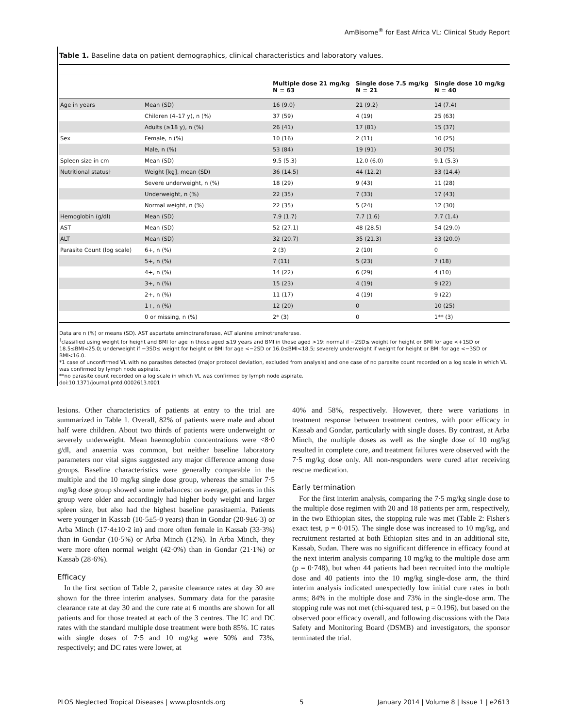AmBisome<sup>®</sup> for East Africa VL: Clinical Study Report
Table 1. Baseline data on patient demographics, clinical characteristics and laboratory values.
| | | Multiple dose 21 mg/kg N = 63 | Single dose 7.5 mg/kg N = 21 | Single dose 10 mg/kg N = 40 |
| --- | --- | --- | --- | --- |
| Age in years | Mean (SD) | 16 (9.0) | 21 (9.2) | 14 (7.4) |
| | Children (4–17 y), n (%) | 37 (59) | 4 (19) | 25 (63) |
| | Adults (≥18 y), n (%) | 26 (41) | 17 (81) | 15 (37) |
| Sex | Female, n (%) | 10 (16) | 2 (11) | 10 (25) |
| | Male, n (%) | 53 (84) | 19 (91) | 30 (75) |
| Spleen size in cm | Mean (SD) | 9.5 (5.3) | 12.0 (6.0) | 9.1 (5.3) |
| Nutritional status† | Weight [kg], mean (SD) | 36 (14.5) | 44 (12.2) | 33 (14.4) |
| | Severe underweight, n (%) | 18 (29) | 9 (43) | 11 (28) |
| | Underweight, n (%) | 22 (35) | 7 (33) | 17 (43) |
| | Normal weight, n (%) | 22 (35) | 5 (24) | 12 (30) |
| Hemoglobin (g/dl) | Mean (SD) | 7.9 (1.7) | 7.7 (1.6) | 7.7 (1.4) |
| AST | Mean (SD) | 52 (27.1) | 48 (28.5) | 54 (29.0) |
| ALT | Mean (SD) | 32 (20.7) | 35 (21.3) | 33 (20.0) |
| Parasite Count (log scale) | 6+, n (%) | 2 (3) | 2 (10) | 0 |
| | 5+, n (%) | 7 (11) | 5 (23) | 7 (18) |
| | 4+, n (%) | 14 (22) | 6 (29) | 4 (10) |
| | 3+, n (%) | 15 (23) | 4 (19) | 9 (22) |
| | 2+, n (%) | 11 (17) | 4 (19) | 9 (22) |
| | 1+, n (%) | 12 (20) | 0 | 10 (25) |
| | 0 or missing, n (%) | 2* (3) | 0 | 1** (3) |
Data are n (%) or means (SD). AST aspartate aminotransferase, ALT alanine aminotransferase.
<sup>†</sup> classified using weight for height and BMI for age in those aged ≤19 years and BMI in those aged >19: normal if −2SD≤ weight for height or BMI for age <+1SD or 18.5≤BMI<25.0; underweight if −3SD≤ weight for height or BMI for age <−2SD or 16.0≤BMI<18.5; severely underweight if weight for height or BMI for age <−3SD or BMI<16.0.
*1 case of unconfirmed VL with no parasites detected (major protocol deviation, excluded from analysis) and one case of no parasite count recorded on a log scale in which VL was confirmed by lymph node aspirate.
**no parasite count recorded on a log scale in which VL was confirmed by lymph node aspirate.
doi:10.1371/journal.pntd.0002613.t001
lesions. Other characteristics of patients at entry to the trial are summarized in Table 1. Overall, 82% of patients were male and about half were children. About two thirds of patients were underweight or severely underweight. Mean haemoglobin concentrations were <8·0 g/dl, and anaemia was common, but neither baseline laboratory parameters nor vital signs suggested any major difference among dose groups. Baseline characteristics were generally comparable in the multiple and the 10 mg/kg single dose group, whereas the smaller 7·5 mg/kg dose group showed some imbalances: on average, patients in this group were older and accordingly had higher body weight and larger spleen size, but also had the highest baseline parasitaemia. Patients were younger in Kassab (10·5±5·0 years) than in Gondar (20·9±6·3) or Arba Minch (17·4±10·2 in) and more often female in Kassab (33·3%) than in Gondar (10·5%) or Arba Minch (12%). In Arba Minch, they were more often normal weight (42·0%) than in Gondar (21·1%) or Kassab (28·6%).
Efficacy
In the first section of Table 2, parasite clearance rates at day 30 are shown for the three interim analyses. Summary data for the parasite clearance rate at day 30 and the cure rate at 6 months are shown for all patients and for those treated at each of the 3 centres. The IC and DC rates with the standard multiple dose treatment were both 85%. IC rates with single doses of 7·5 and 10 mg/kg were 50% and 73%, respectively; and DC rates were lower, at
40% and 58%, respectively. However, there were variations in treatment response between treatment centres, with poor efficacy in Kassab and Gondar, particularly with single doses. By contrast, at Arba Minch, the multiple doses as well as the single dose of 10 mg/kg resulted in complete cure, and treatment failures were observed with the 7·5 mg/kg dose only. All non-responders were cured after receiving rescue medication.
Early termination
For the first interim analysis, comparing the 7·5 mg/kg single dose to the multiple dose regimen with 20 and 18 patients per arm, respectively, in the two Ethiopian sites, the stopping rule was met (Table 2: Fisher's exact test, p = 0·015). The single dose was increased to 10 mg/kg, and recruitment restarted at both Ethiopian sites and in an additional site, Kassab, Sudan. There was no significant difference in efficacy found at the next interim analysis comparing 10 mg/kg to the multiple dose arm (p = 0·748), but when 44 patients had been recruited into the multiple dose and 40 patients into the 10 mg/kg single-dose arm, the third interim analysis indicated unexpectedly low initial cure rates in both arms; 84% in the multiple dose and 73% in the single-dose arm. The stopping rule was not met (chi-squared test, p = 0.196), but based on the observed poor efficacy overall, and following discussions with the Data Safety and Monitoring Board (DSMB) and investigators, the sponsor terminated the trial.
PLOS Neglected Tropical Diseases | www.plosntds.org 5 January 2014 | Volume 8 | Issue 1 | e2613